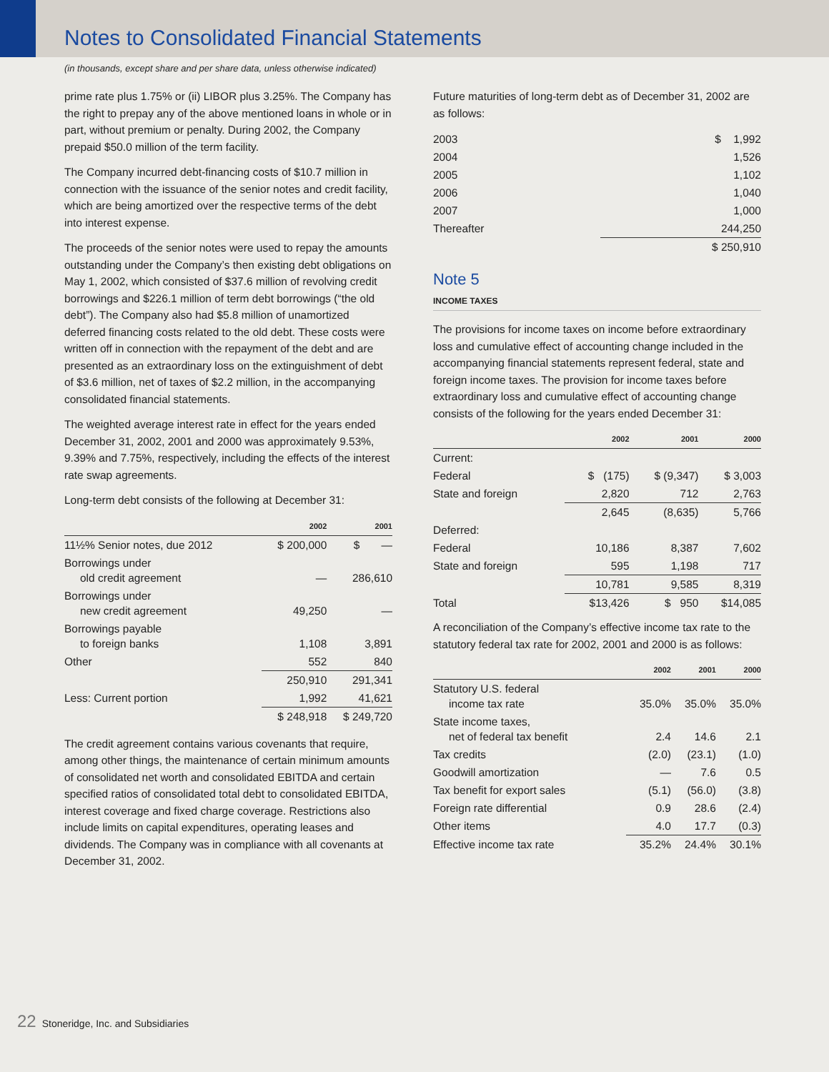Notes to Consolidated Financial Statements
(in thousands, except share and per share data, unless otherwise indicated)
prime rate plus 1.75% or (ii) LIBOR plus 3.25%. The Company has the right to prepay any of the above mentioned loans in whole or in part, without premium or penalty. During 2002, the Company prepaid $50.0 million of the term facility.
The Company incurred debt-financing costs of $10.7 million in connection with the issuance of the senior notes and credit facility, which are being amortized over the respective terms of the debt into interest expense.
The proceeds of the senior notes were used to repay the amounts outstanding under the Company’s then existing debt obligations on May 1, 2002, which consisted of $37.6 million of revolving credit borrowings and $226.1 million of term debt borrowings (“the old debt”). The Company also had $5.8 million of unamortized deferred financing costs related to the old debt. These costs were written off in connection with the repayment of the debt and are presented as an extraordinary loss on the extinguishment of debt of $3.6 million, net of taxes of $2.2 million, in the accompanying consolidated financial statements.
The weighted average interest rate in effect for the years ended December 31, 2002, 2001 and 2000 was approximately 9.53%, 9.39% and 7.75%, respectively, including the effects of the interest rate swap agreements.
Long-term debt consists of the following at December 31:
| | 2002 | 2001 |
| --- | --- | --- |
| 11½% Senior notes, due 2012 | $ 200,000 | $ — |
| Borrowings under old credit agreement | — | 286,610 |
| Borrowings under new credit agreement | 49,250 | — |
| Borrowings payable to foreign banks | 1,108 | 3,891 |
| Other | 552 | 840 |
| | 250,910 | 291,341 |
| Less: Current portion | 1,992 | 41,621 |
| | $ 248,918 | $ 249,720 |
The credit agreement contains various covenants that require, among other things, the maintenance of certain minimum amounts of consolidated net worth and consolidated EBITDA and certain specified ratios of consolidated total debt to consolidated EBITDA, interest coverage and fixed charge coverage. Restrictions also include limits on capital expenditures, operating leases and dividends. The Company was in compliance with all covenants at December 31, 2002.
Future maturities of long-term debt as of December 31, 2002 are as follows:
| 2003 | $ 1,992 |
| 2004 | 1,526 |
| 2005 | 1,102 |
| 2006 | 1,040 |
| 2007 | 1,000 |
| Thereafter | 244,250 |
| | $ 250,910 |
Note 5
INCOME TAXES
The provisions for income taxes on income before extraordinary loss and cumulative effect of accounting change included in the accompanying financial statements represent federal, state and foreign income taxes. The provision for income taxes before extraordinary loss and cumulative effect of accounting change consists of the following for the years ended December 31:
| | 2002 | 2001 | 2000 |
| --- | --- | --- | --- |
| Current: | | | |
| Federal | $ (175) | $ (9,347) | $ 3,003 |
| State and foreign | 2,820 | 712 | 2,763 |
| | 2,645 | (8,635) | 5,766 |
| Deferred: | | | |
| Federal | 10,186 | 8,387 | 7,602 |
| State and foreign | 595 | 1,198 | 717 |
| | 10,781 | 9,585 | 8,319 |
| Total | $13,426 | $ 950 | $14,085 |
A reconciliation of the Company’s effective income tax rate to the statutory federal tax rate for 2002, 2001 and 2000 is as follows:
| | 2002 | 2001 | 2000 |
| --- | --- | --- | --- |
| Statutory U.S. federal income tax rate | 35.0% | 35.0% | 35.0% |
| State income taxes, net of federal tax benefit | 2.4 | 14.6 | 2.1 |
| Tax credits | (2.0) | (23.1) | (1.0) |
| Goodwill amortization | — | 7.6 | 0.5 |
| Tax benefit for export sales | (5.1) | (56.0) | (3.8) |
| Foreign rate differential | 0.9 | 28.6 | (2.4) |
| Other items | 4.0 | 17.7 | (0.3) |
| Effective income tax rate | 35.2% | 24.4% | 30.1% |
22 Stoneridge, Inc. and Subsidiaries